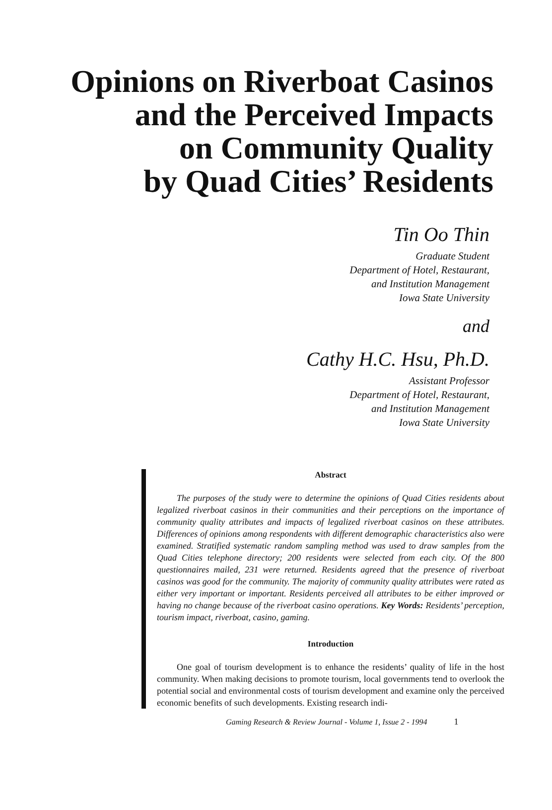Opinions on Riverboat Casinos
and the Perceived Impacts
on Community Quality
by Quad Cities’ Residents
Tin Oo Thin
Graduate Student
Department of Hotel, Restaurant,
and Institution Management
Iowa State University
and
Cathy H.C. Hsu, Ph.D.
Assistant Professor
Department of Hotel, Restaurant,
and Institution Management
Iowa State University
Abstract
The purposes of the study were to determine the opinions of Quad Cities residents about legalized riverboat casinos in their communities and their perceptions on the importance of community quality attributes and impacts of legalized riverboat casinos on these attributes. Differences of opinions among respondents with different demographic characteristics also were examined. Stratified systematic random sampling method was used to draw samples from the Quad Cities telephone directory; 200 residents were selected from each city. Of the 800 questionnaires mailed, 231 were returned. Residents agreed that the presence of riverboat casinos was good for the community. The majority of community quality attributes were rated as either very important or important. Residents perceived all attributes to be either improved or having no change because of the riverboat casino operations. Key Words: Residents’ perception, tourism impact, riverboat, casino, gaming.
Introduction
One goal of tourism development is to enhance the residents’ quality of life in the host community. When making decisions to promote tourism, local governments tend to overlook the potential social and environmental costs of tourism development and examine only the perceived economic benefits of such developments. Existing research indi-
Gaming Research & Review Journal - Volume 1, Issue 2 - 1994 1